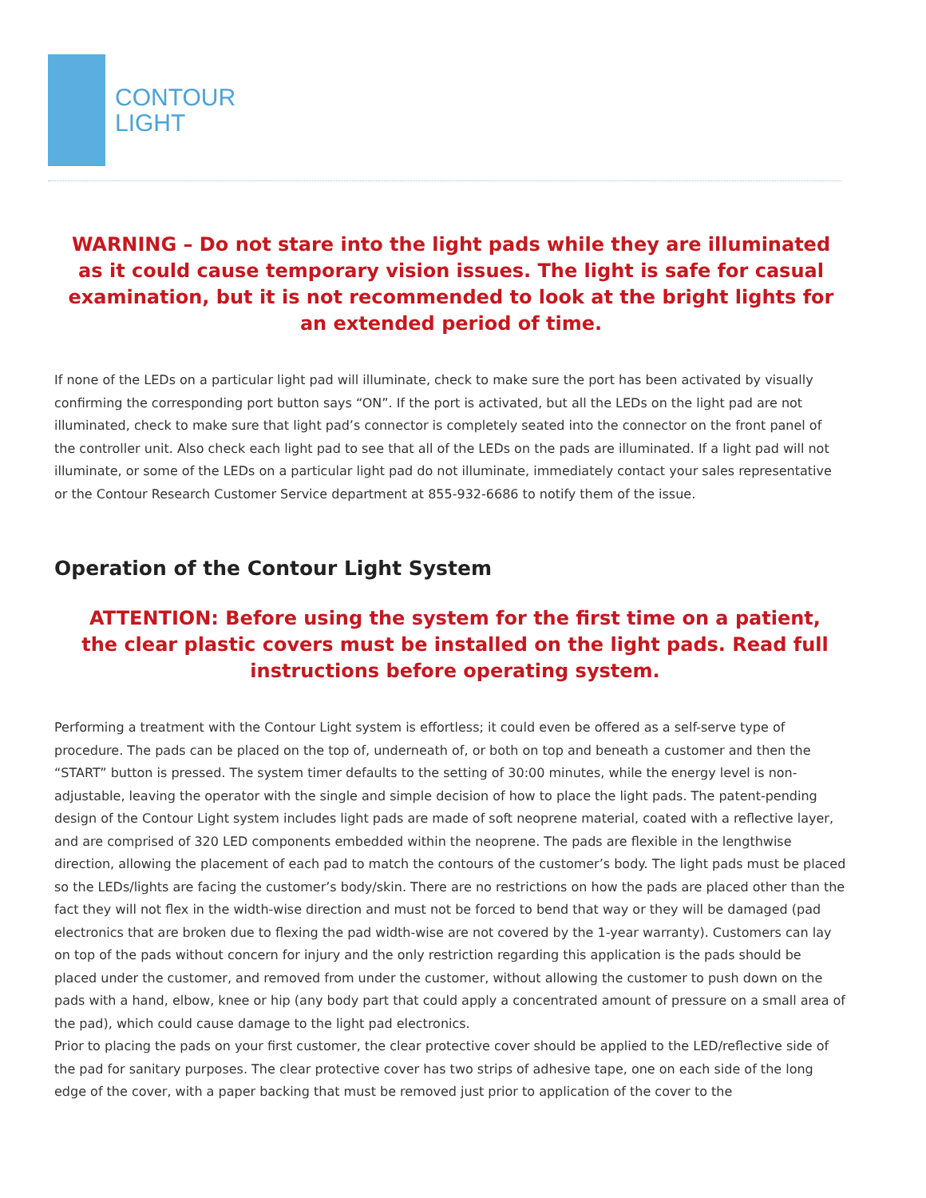CONTOUR
LIGHT
WARNING – Do not stare into the light pads while they are illuminated as it could cause temporary vision issues. The light is safe for casual examination, but it is not recommended to look at the bright lights for an extended period of time.
If none of the LEDs on a particular light pad will illuminate, check to make sure the port has been activated by visually confirming the corresponding port button says “ON”. If the port is activated, but all the LEDs on the light pad are not illuminated, check to make sure that light pad’s connector is completely seated into the connector on the front panel of the controller unit. Also check each light pad to see that all of the LEDs on the pads are illuminated. If a light pad will not illuminate, or some of the LEDs on a particular light pad do not illuminate, immediately contact your sales representative or the Contour Research Customer Service department at 855-932-6686 to notify them of the issue.
Operation of the Contour Light System
ATTENTION: Before using the system for the first time on a patient, the clear plastic covers must be installed on the light pads. Read full instructions before operating system.
Performing a treatment with the Contour Light system is effortless; it could even be offered as a self-serve type of procedure. The pads can be placed on the top of, underneath of, or both on top and beneath a customer and then the “START” button is pressed. The system timer defaults to the setting of 30:00 minutes, while the energy level is non-adjustable, leaving the operator with the single and simple decision of how to place the light pads. The patent-pending design of the Contour Light system includes light pads are made of soft neoprene material, coated with a reflective layer, and are comprised of 320 LED components embedded within the neoprene. The pads are flexible in the lengthwise direction, allowing the placement of each pad to match the contours of the customer’s body. The light pads must be placed so the LEDs/lights are facing the customer’s body/skin. There are no restrictions on how the pads are placed other than the fact they will not flex in the width-wise direction and must not be forced to bend that way or they will be damaged (pad electronics that are broken due to flexing the pad width-wise are not covered by the 1-year warranty). Customers can lay on top of the pads without concern for injury and the only restriction regarding this application is the pads should be placed under the customer, and removed from under the customer, without allowing the customer to push down on the pads with a hand, elbow, knee or hip (any body part that could apply a concentrated amount of pressure on a small area of the pad), which could cause damage to the light pad electronics.
Prior to placing the pads on your first customer, the clear protective cover should be applied to the LED/reflective side of the pad for sanitary purposes. The clear protective cover has two strips of adhesive tape, one on each side of the long edge of the cover, with a paper backing that must be removed just prior to application of the cover to the